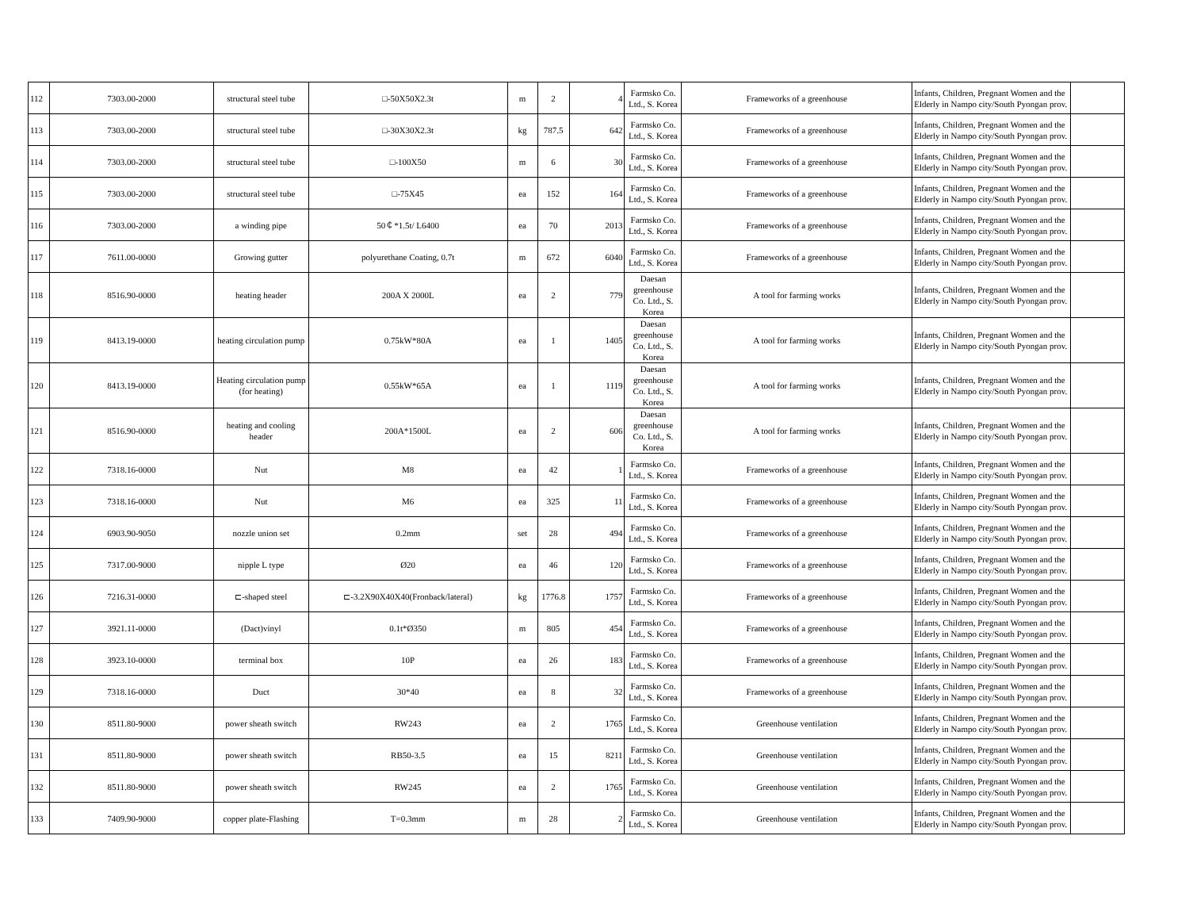| 112 | 7303.00-2000 | structural steel tube | □-50X50X2.3t | m | 2 | 4 | Farmsko Co. Ltd., S. Korea | Frameworks of a greenhouse | Infants, Children, Pregnant Women and the Elderly in Nampo city/South Pyongan prov. | |
| 113 | 7303.00-2000 | structural steel tube | □-30X30X2.3t | kg | 787.5 | 642 | Farmsko Co. Ltd., S. Korea | Frameworks of a greenhouse | Infants, Children, Pregnant Women and the Elderly in Nampo city/South Pyongan prov. | |
| 114 | 7303.00-2000 | structural steel tube | □-100X50 | m | 6 | 30 | Farmsko Co. Ltd., S. Korea | Frameworks of a greenhouse | Infants, Children, Pregnant Women and the Elderly in Nampo city/South Pyongan prov. | |
| 115 | 7303.00-2000 | structural steel tube | □-75X45 | ea | 152 | 164 | Farmsko Co. Ltd., S. Korea | Frameworks of a greenhouse | Infants, Children, Pregnant Women and the Elderly in Nampo city/South Pyongan prov. | |
| 116 | 7303.00-2000 | a winding pipe | 50￠*1.5t/ L6400 | ea | 70 | 2013 | Farmsko Co. Ltd., S. Korea | Frameworks of a greenhouse | Infants, Children, Pregnant Women and the Elderly in Nampo city/South Pyongan prov. | |
| 117 | 7611.00-0000 | Growing gutter | polyurethane Coating, 0.7t | m | 672 | 6040 | Farmsko Co. Ltd., S. Korea | Frameworks of a greenhouse | Infants, Children, Pregnant Women and the Elderly in Nampo city/South Pyongan prov. | |
| 118 | 8516.90-0000 | heating header | 200A X 2000L | ea | 2 | 779 | Daesan greenhouse Co. Ltd., S. Korea | A tool for farming works | Infants, Children, Pregnant Women and the Elderly in Nampo city/South Pyongan prov. | |
| 119 | 8413.19-0000 | heating circulation pump | 0.75kW*80A | ea | 1 | 1405 | Daesan greenhouse Co. Ltd., S. Korea | A tool for farming works | Infants, Children, Pregnant Women and the Elderly in Nampo city/South Pyongan prov. | |
| 120 | 8413.19-0000 | Heating circulation pump (for heating) | 0.55kW*65A | ea | 1 | 1119 | Daesan greenhouse Co. Ltd., S. Korea | A tool for farming works | Infants, Children, Pregnant Women and the Elderly in Nampo city/South Pyongan prov. | |
| 121 | 8516.90-0000 | heating and cooling header | 200A*1500L | ea | 2 | 606 | Daesan greenhouse Co. Ltd., S. Korea | A tool for farming works | Infants, Children, Pregnant Women and the Elderly in Nampo city/South Pyongan prov. | |
| 122 | 7318.16-0000 | Nut | M8 | ea | 42 | 1 | Farmsko Co. Ltd., S. Korea | Frameworks of a greenhouse | Infants, Children, Pregnant Women and the Elderly in Nampo city/South Pyongan prov. | |
| 123 | 7318.16-0000 | Nut | M6 | ea | 325 | 11 | Farmsko Co. Ltd., S. Korea | Frameworks of a greenhouse | Infants, Children, Pregnant Women and the Elderly in Nampo city/South Pyongan prov. | |
| 124 | 6903.90-9050 | nozzle union set | 0.2mm | set | 28 | 494 | Farmsko Co. Ltd., S. Korea | Frameworks of a greenhouse | Infants, Children, Pregnant Women and the Elderly in Nampo city/South Pyongan prov. | |
| 125 | 7317.00-9000 | nipple L type | Ø20 | ea | 46 | 120 | Farmsko Co. Ltd., S. Korea | Frameworks of a greenhouse | Infants, Children, Pregnant Women and the Elderly in Nampo city/South Pyongan prov. | |
| 126 | 7216.31-0000 | ⊏-shaped steel | ⊏-3.2X90X40X40(Fronback/lateral) | kg | 1776.8 | 1757 | Farmsko Co. Ltd., S. Korea | Frameworks of a greenhouse | Infants, Children, Pregnant Women and the Elderly in Nampo city/South Pyongan prov. | |
| 127 | 3921.11-0000 | (Dact)vinyl | 0.1t*Ø350 | m | 805 | 454 | Farmsko Co. Ltd., S. Korea | Frameworks of a greenhouse | Infants, Children, Pregnant Women and the Elderly in Nampo city/South Pyongan prov. | |
| 128 | 3923.10-0000 | terminal box | 10P | ea | 26 | 183 | Farmsko Co. Ltd., S. Korea | Frameworks of a greenhouse | Infants, Children, Pregnant Women and the Elderly in Nampo city/South Pyongan prov. | |
| 129 | 7318.16-0000 | Duct | 30*40 | ea | 8 | 32 | Farmsko Co. Ltd., S. Korea | Frameworks of a greenhouse | Infants, Children, Pregnant Women and the Elderly in Nampo city/South Pyongan prov. | |
| 130 | 8511.80-9000 | power sheath switch | RW243 | ea | 2 | 1765 | Farmsko Co. Ltd., S. Korea | Greenhouse ventilation | Infants, Children, Pregnant Women and the Elderly in Nampo city/South Pyongan prov. | |
| 131 | 8511.80-9000 | power sheath switch | RB50-3.5 | ea | 15 | 8211 | Farmsko Co. Ltd., S. Korea | Greenhouse ventilation | Infants, Children, Pregnant Women and the Elderly in Nampo city/South Pyongan prov. | |
| 132 | 8511.80-9000 | power sheath switch | RW245 | ea | 2 | 1765 | Farmsko Co. Ltd., S. Korea | Greenhouse ventilation | Infants, Children, Pregnant Women and the Elderly in Nampo city/South Pyongan prov. | |
| 133 | 7409.90-9000 | copper plate-Flashing | T=0.3mm | m | 28 | 2 | Farmsko Co. Ltd., S. Korea | Greenhouse ventilation | Infants, Children, Pregnant Women and the Elderly in Nampo city/South Pyongan prov. | |